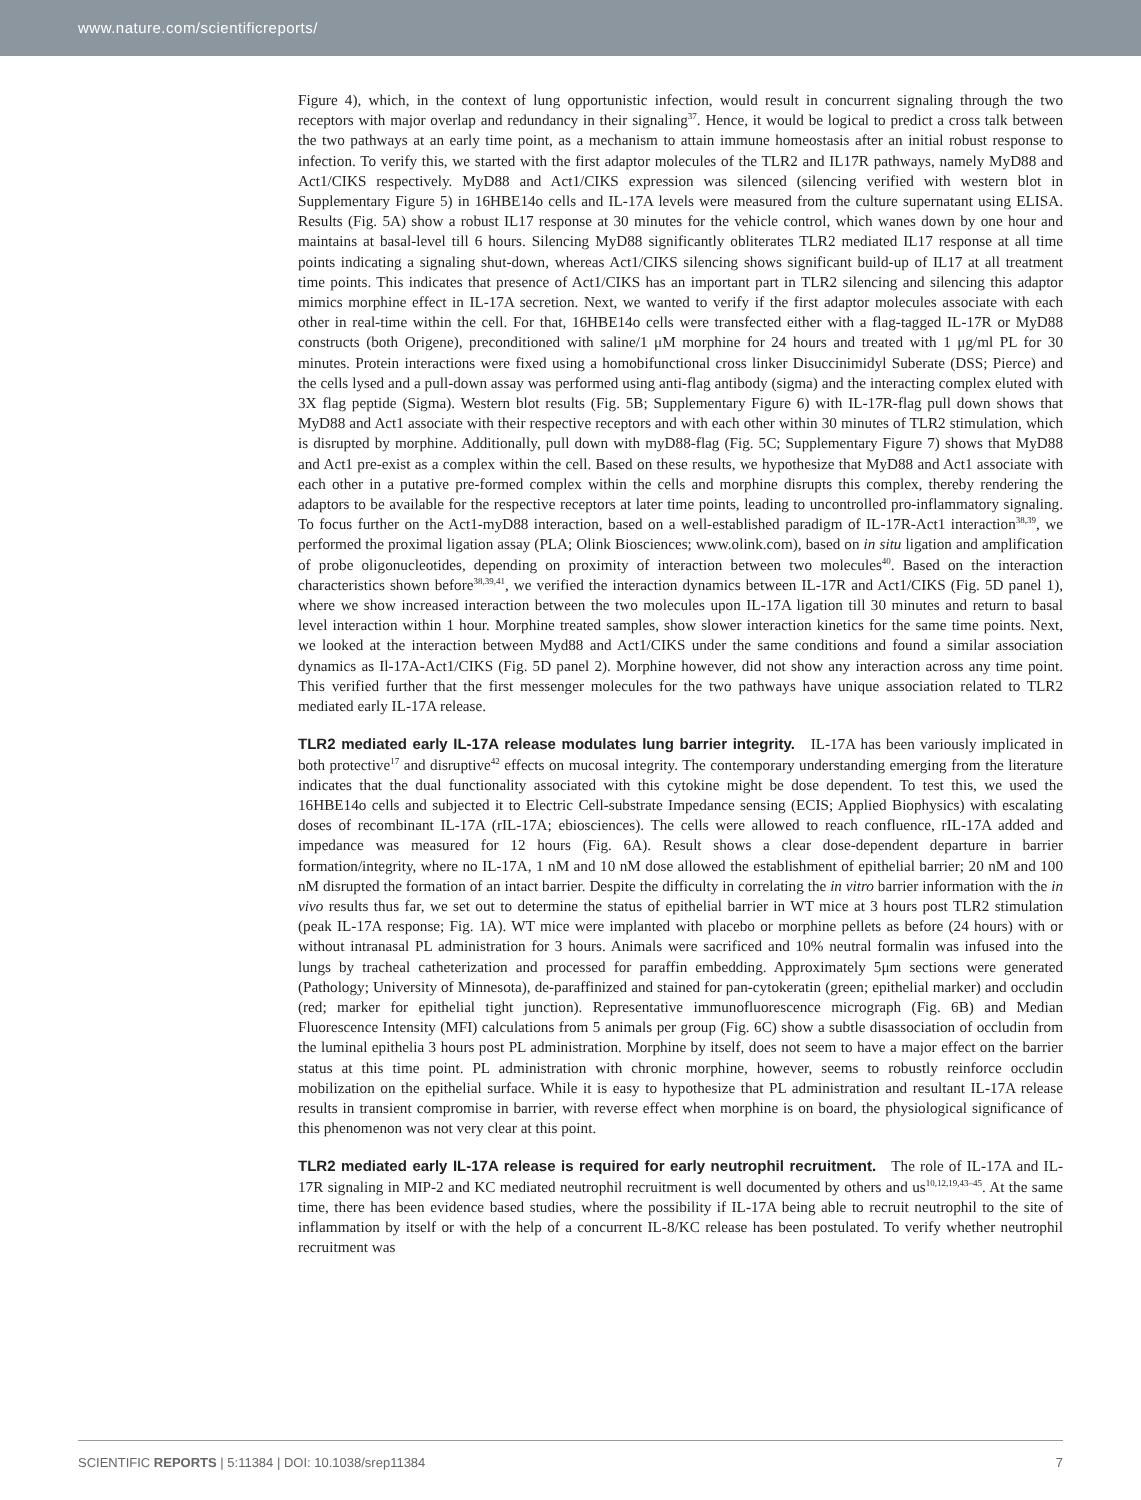www.nature.com/scientificreports/
Figure 4), which, in the context of lung opportunistic infection, would result in concurrent signaling through the two receptors with major overlap and redundancy in their signaling<sup>37</sup>. Hence, it would be logical to predict a cross talk between the two pathways at an early time point, as a mechanism to attain immune homeostasis after an initial robust response to infection. To verify this, we started with the first adaptor molecules of the TLR2 and IL17R pathways, namely MyD88 and Act1/CIKS respectively. MyD88 and Act1/CIKS expression was silenced (silencing verified with western blot in Supplementary Figure 5) in 16HBE14o cells and IL-17A levels were measured from the culture supernatant using ELISA. Results (Fig. 5A) show a robust IL17 response at 30 minutes for the vehicle control, which wanes down by one hour and maintains at basal-level till 6 hours. Silencing MyD88 significantly obliterates TLR2 mediated IL17 response at all time points indicating a signaling shut-down, whereas Act1/CIKS silencing shows significant build-up of IL17 at all treatment time points. This indicates that presence of Act1/CIKS has an important part in TLR2 silencing and silencing this adaptor mimics morphine effect in IL-17A secretion. Next, we wanted to verify if the first adaptor molecules associate with each other in real-time within the cell. For that, 16HBE14o cells were transfected either with a flag-tagged IL-17R or MyD88 constructs (both Origene), preconditioned with saline/1 μM morphine for 24 hours and treated with 1 μg/ml PL for 30 minutes. Protein interactions were fixed using a homobifunctional cross linker Disuccinimidyl Suberate (DSS; Pierce) and the cells lysed and a pull-down assay was performed using anti-flag antibody (sigma) and the interacting complex eluted with 3X flag peptide (Sigma). Western blot results (Fig. 5B; Supplementary Figure 6) with IL-17R-flag pull down shows that MyD88 and Act1 associate with their respective receptors and with each other within 30 minutes of TLR2 stimulation, which is disrupted by morphine. Additionally, pull down with myD88-flag (Fig. 5C; Supplementary Figure 7) shows that MyD88 and Act1 pre-exist as a complex within the cell. Based on these results, we hypothesize that MyD88 and Act1 associate with each other in a putative pre-formed complex within the cells and morphine disrupts this complex, thereby rendering the adaptors to be available for the respective receptors at later time points, leading to uncontrolled pro-inflammatory signaling. To focus further on the Act1-myD88 interaction, based on a well-established paradigm of IL-17R-Act1 interaction<sup>38,39</sup>, we performed the proximal ligation assay (PLA; Olink Biosciences; www.olink.com), based on in situ ligation and amplification of probe oligonucleotides, depending on proximity of interaction between two molecules<sup>40</sup>. Based on the interaction characteristics shown before<sup>38,39,41</sup>, we verified the interaction dynamics between IL-17R and Act1/CIKS (Fig. 5D panel 1), where we show increased interaction between the two molecules upon IL-17A ligation till 30 minutes and return to basal level interaction within 1 hour. Morphine treated samples, show slower interaction kinetics for the same time points. Next, we looked at the interaction between Myd88 and Act1/CIKS under the same conditions and found a similar association dynamics as Il-17A-Act1/CIKS (Fig. 5D panel 2). Morphine however, did not show any interaction across any time point. This verified further that the first messenger molecules for the two pathways have unique association related to TLR2 mediated early IL-17A release.
TLR2 mediated early IL-17A release modulates lung barrier integrity. IL-17A has been variously implicated in both protective<sup>17</sup> and disruptive<sup>42</sup> effects on mucosal integrity. The contemporary understanding emerging from the literature indicates that the dual functionality associated with this cytokine might be dose dependent. To test this, we used the 16HBE14o cells and subjected it to Electric Cell-substrate Impedance sensing (ECIS; Applied Biophysics) with escalating doses of recombinant IL-17A (rIL-17A; ebiosciences). The cells were allowed to reach confluence, rIL-17A added and impedance was measured for 12 hours (Fig. 6A). Result shows a clear dose-dependent departure in barrier formation/integrity, where no IL-17A, 1 nM and 10 nM dose allowed the establishment of epithelial barrier; 20 nM and 100 nM disrupted the formation of an intact barrier. Despite the difficulty in correlating the in vitro barrier information with the in vivo results thus far, we set out to determine the status of epithelial barrier in WT mice at 3 hours post TLR2 stimulation (peak IL-17A response; Fig. 1A). WT mice were implanted with placebo or morphine pellets as before (24 hours) with or without intranasal PL administration for 3 hours. Animals were sacrificed and 10% neutral formalin was infused into the lungs by tracheal catheterization and processed for paraffin embedding. Approximately 5μm sections were generated (Pathology; University of Minnesota), de-paraffinized and stained for pan-cytokeratin (green; epithelial marker) and occludin (red; marker for epithelial tight junction). Representative immunofluorescence micrograph (Fig. 6B) and Median Fluorescence Intensity (MFI) calculations from 5 animals per group (Fig. 6C) show a subtle disassociation of occludin from the luminal epithelia 3 hours post PL administration. Morphine by itself, does not seem to have a major effect on the barrier status at this time point. PL administration with chronic morphine, however, seems to robustly reinforce occludin mobilization on the epithelial surface. While it is easy to hypothesize that PL administration and resultant IL-17A release results in transient compromise in barrier, with reverse effect when morphine is on board, the physiological significance of this phenomenon was not very clear at this point.
TLR2 mediated early IL-17A release is required for early neutrophil recruitment. The role of IL-17A and IL-17R signaling in MIP-2 and KC mediated neutrophil recruitment is well documented by others and us<sup>10,12,19,43–45</sup>. At the same time, there has been evidence based studies, where the possibility if IL-17A being able to recruit neutrophil to the site of inflammation by itself or with the help of a concurrent IL-8/KC release has been postulated. To verify whether neutrophil recruitment was
SCIENTIFIC REPORTS | 5:11384 | DOI: 10.1038/srep11384 7